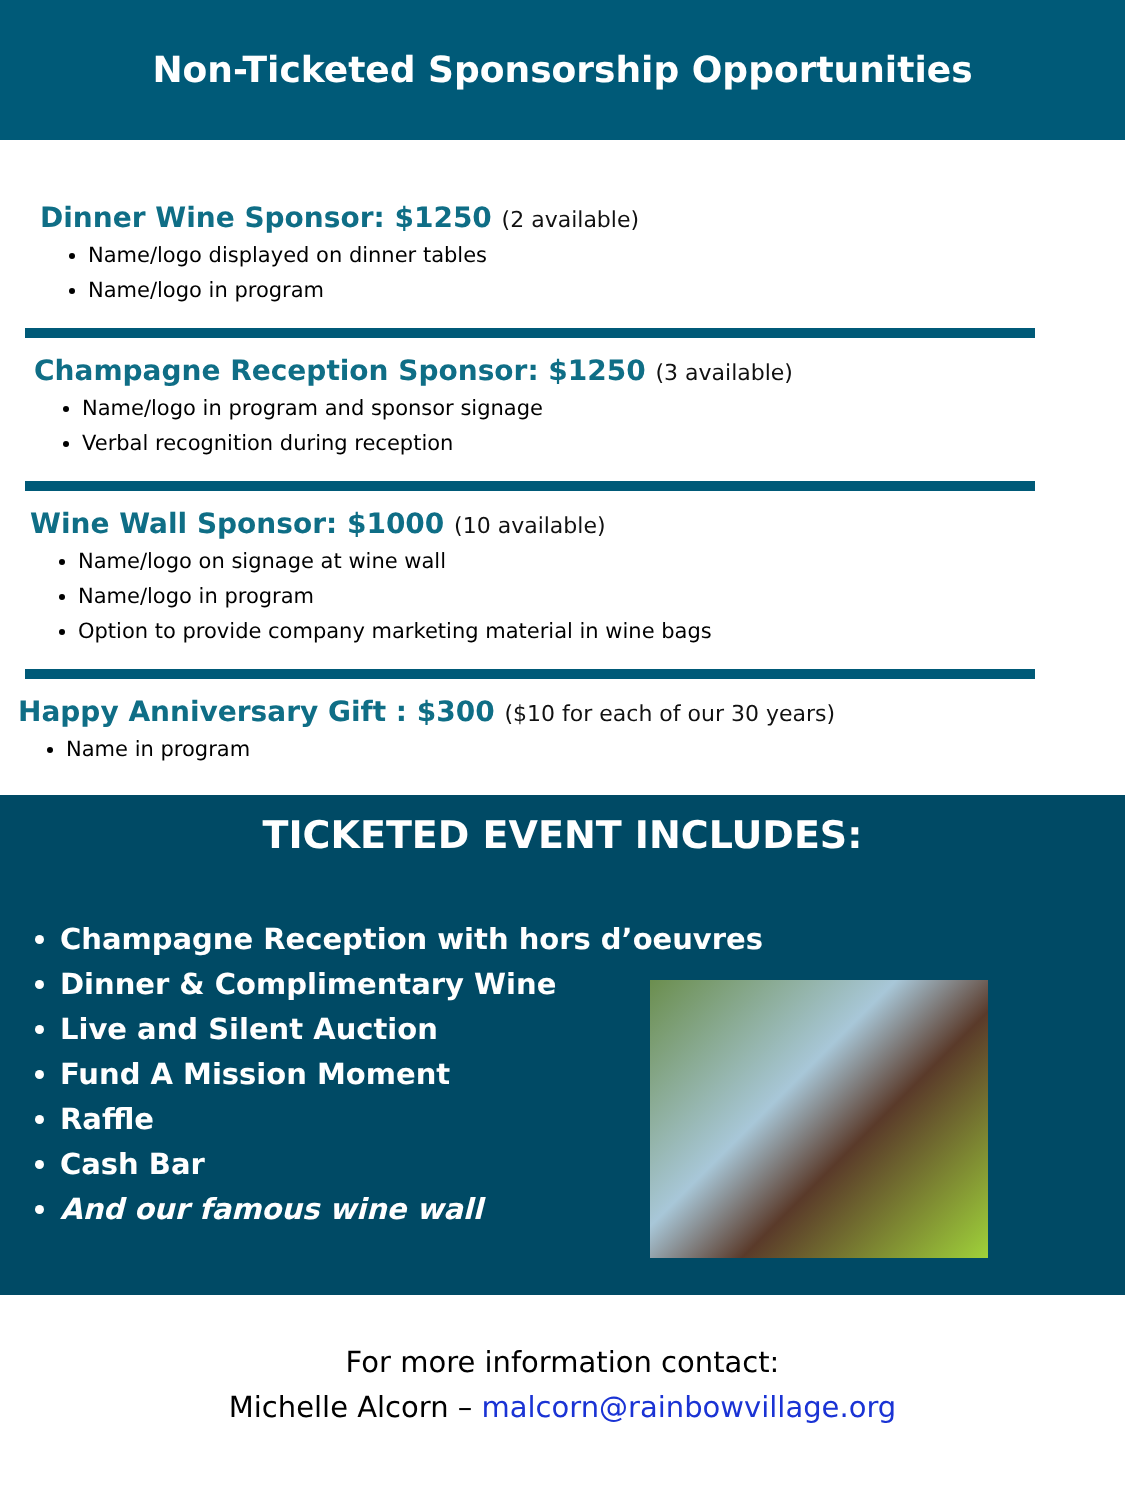Non-Ticketed Sponsorship Opportunities
Dinner Wine Sponsor: $1250 (2 available)
Name/logo displayed on dinner tables
Name/logo in program
Champagne Reception Sponsor: $1250 (3 available)
Name/logo in program and sponsor signage
Verbal recognition during reception
Wine Wall Sponsor: $1000 (10 available)
Name/logo on signage at wine wall
Name/logo in program
Option to provide company marketing material in wine bags
Happy Anniversary Gift : $300 ($10 for each of our 30 years)
Name in program
TICKETED EVENT INCLUDES:
Champagne Reception with hors d’oeuvres
Dinner & Complimentary Wine
Live and Silent Auction
Fund A Mission Moment
Raffle
Cash Bar
And our famous wine wall
For more information contact:
Michelle Alcorn – malcorn@rainbowvillage.org